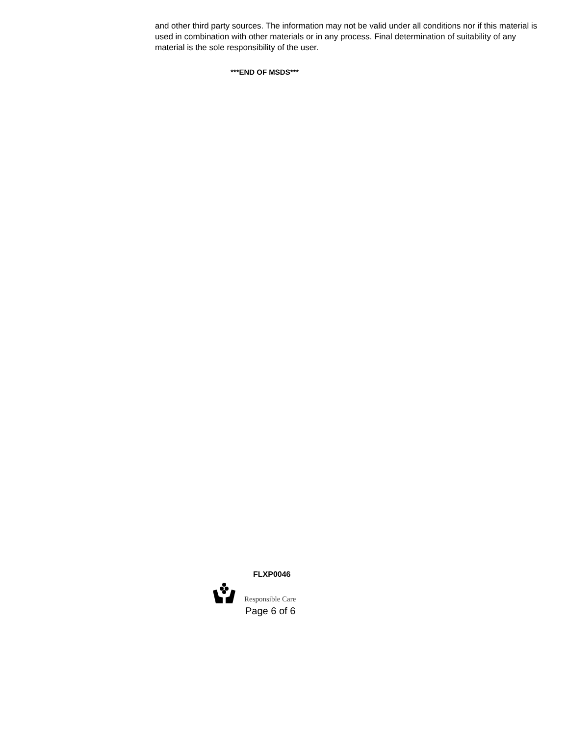and other third party sources. The information may not be valid under all conditions nor if this material is used in combination with other materials or in any process. Final determination of suitability of any material is the sole responsibility of the user.
***END OF MSDS***
FLXP0046
Responsible Care
Page 6 of 6